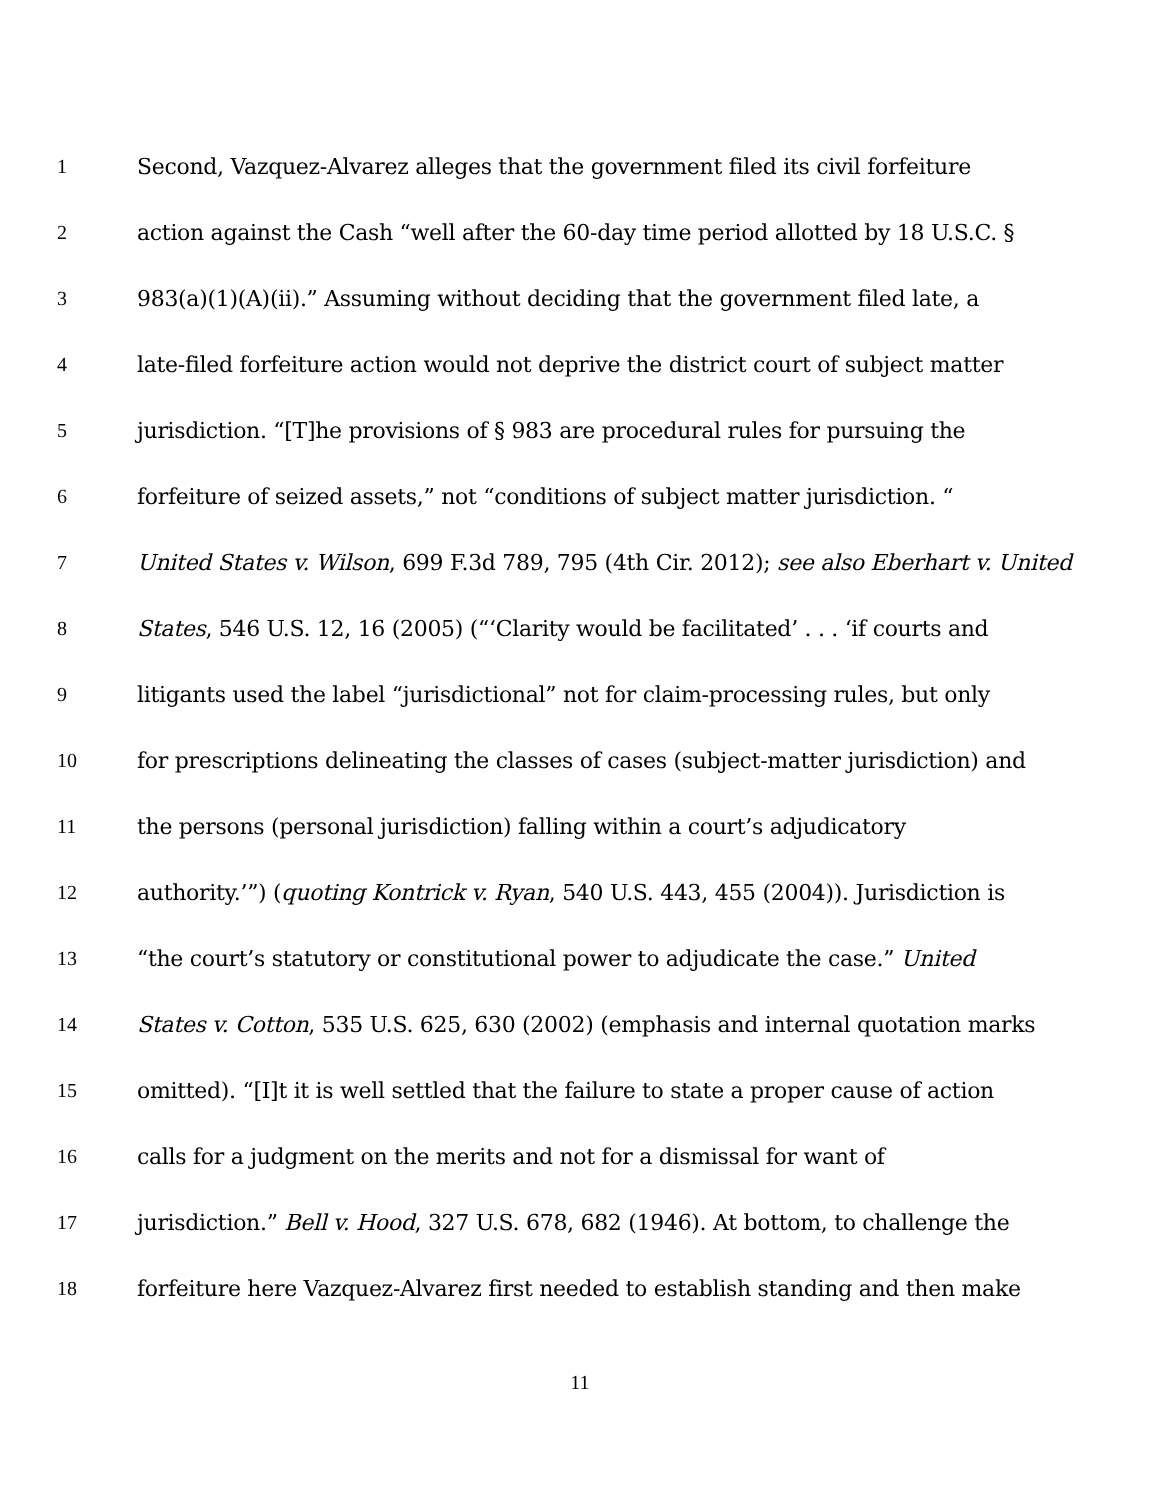1 Second, Vazquez-Alvarez alleges that the government filed its civil forfeiture
2 action against the Cash “well after the 60-day time period allotted by 18 U.S.C. §
3 983(a)(1)(A)(ii).” Assuming without deciding that the government filed late, a
4 late-filed forfeiture action would not deprive the district court of subject matter
5 jurisdiction. “[T]he provisions of § 983 are procedural rules for pursuing the
6 forfeiture of seized assets,” not “conditions of subject matter jurisdiction. “
7 United States v. Wilson, 699 F.3d 789, 795 (4th Cir. 2012); see also Eberhart v. United
8 States, 546 U.S. 12, 16 (2005) (“‘Clarity would be facilitated’ . . . ‘if courts and
9 litigants used the label “jurisdictional” not for claim-processing rules, but only
10 for prescriptions delineating the classes of cases (subject-matter jurisdiction) and
11 the persons (personal jurisdiction) falling within a court’s adjudicatory
12 authority.’”) (quoting Kontrick v. Ryan, 540 U.S. 443, 455 (2004)). Jurisdiction is
13 “the court’s statutory or constitutional power to adjudicate the case.” United
14 States v. Cotton, 535 U.S. 625, 630 (2002) (emphasis and internal quotation marks
15 omitted). “[I]t it is well settled that the failure to state a proper cause of action
16 calls for a judgment on the merits and not for a dismissal for want of
17 jurisdiction.” Bell v. Hood, 327 U.S. 678, 682 (1946). At bottom, to challenge the
18 forfeiture here Vazquez-Alvarez first needed to establish standing and then make
11